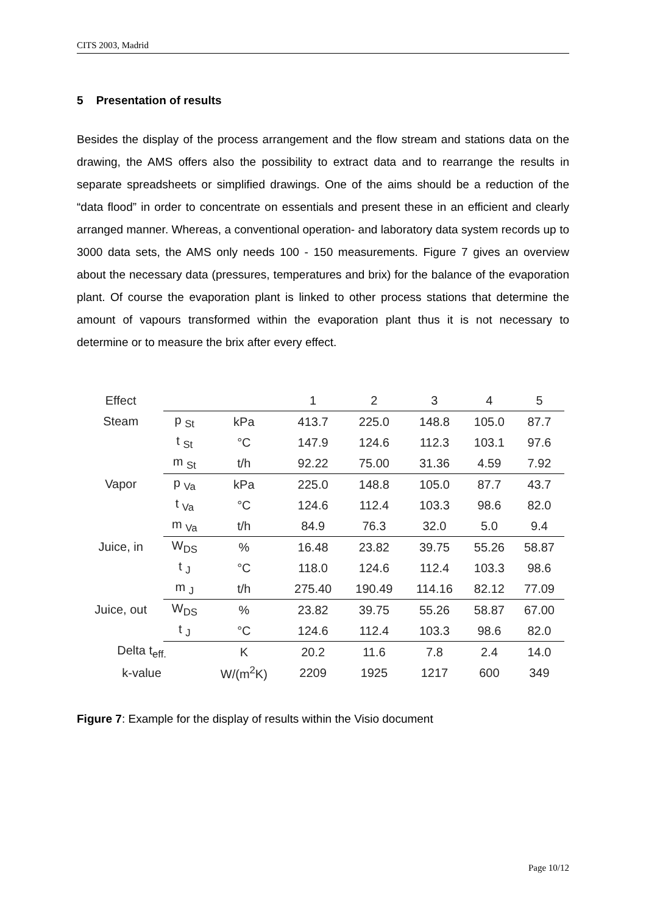CITS 2003, Madrid
5 Presentation of results
Besides the display of the process arrangement and the flow stream and stations data on the drawing, the AMS offers also the possibility to extract data and to rearrange the results in separate spreadsheets or simplified drawings. One of the aims should be a reduction of the “data flood” in order to concentrate on essentials and present these in an efficient and clearly arranged manner. Whereas, a conventional operation- and laboratory data system records up to 3000 data sets, the AMS only needs 100 - 150 measurements. Figure 7 gives an overview about the necessary data (pressures, temperatures and brix) for the balance of the evaporation plant. Of course the evaporation plant is linked to other process stations that determine the amount of vapours transformed within the evaporation plant thus it is not necessary to determine or to measure the brix after every effect.
| Effect | | | 1 | 2 | 3 | 4 | 5 |
| Steam | p <sub>St</sub> | kPa | 413.7 | 225.0 | 148.8 | 105.0 | 87.7 |
| | t <sub>St</sub> | °C | 147.9 | 124.6 | 112.3 | 103.1 | 97.6 |
| | m <sub>St</sub> | t/h | 92.22 | 75.00 | 31.36 | 4.59 | 7.92 |
| Vapor | p <sub>Va</sub> | kPa | 225.0 | 148.8 | 105.0 | 87.7 | 43.7 |
| | t <sub>Va</sub> | °C | 124.6 | 112.4 | 103.3 | 98.6 | 82.0 |
| | m <sub>Va</sub> | t/h | 84.9 | 76.3 | 32.0 | 5.0 | 9.4 |
| Juice, in | W<sub>DS</sub> | % | 16.48 | 23.82 | 39.75 | 55.26 | 58.87 |
| | t <sub>J</sub> | °C | 118.0 | 124.6 | 112.4 | 103.3 | 98.6 |
| | m <sub>J</sub> | t/h | 275.40 | 190.49 | 114.16 | 82.12 | 77.09 |
| Juice, out | W<sub>DS</sub> | % | 23.82 | 39.75 | 55.26 | 58.87 | 67.00 |
| | t <sub>J</sub> | °C | 124.6 | 112.4 | 103.3 | 98.6 | 82.0 |
| Delta t<sub>eff.</sub> | | K | 20.2 | 11.6 | 7.8 | 2.4 | 14.0 |
| k-value | | W/(m<sup>2</sup>K) | 2209 | 1925 | 1217 | 600 | 349 |
Figure 7: Example for the display of results within the Visio document
Page 10/12